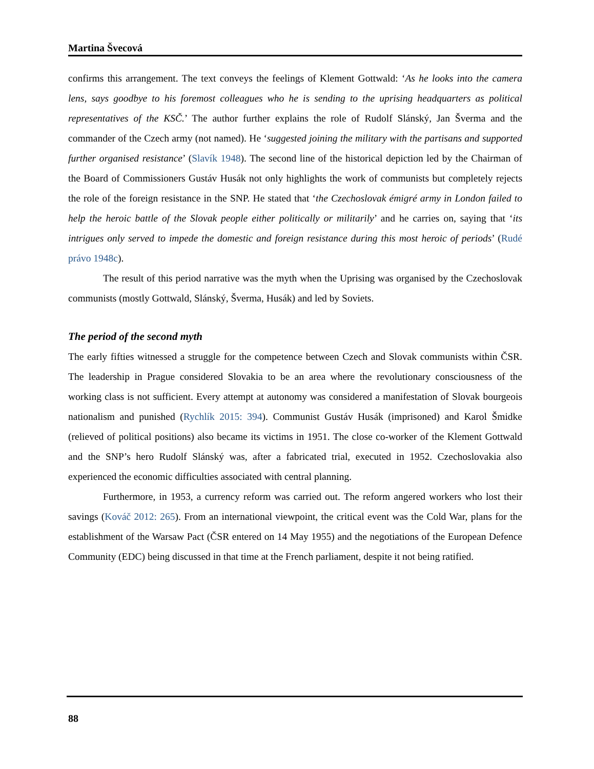Martina Švecová
confirms this arrangement. The text conveys the feelings of Klement Gottwald: ‘As he looks into the camera lens, says goodbye to his foremost colleagues who he is sending to the uprising headquarters as political representatives of the KSČ.’ The author further explains the role of Rudolf Slánský, Jan Šverma and the commander of the Czech army (not named). He ‘suggested joining the military with the partisans and supported further organised resistance’ (Slavík 1948). The second line of the historical depiction led by the Chairman of the Board of Commissioners Gustáv Husák not only highlights the work of communists but completely rejects the role of the foreign resistance in the SNP. He stated that ‘the Czechoslovak émigré army in London failed to help the heroic battle of the Slovak people either politically or militarily’ and he carries on, saying that ‘its intrigues only served to impede the domestic and foreign resistance during this most heroic of periods’ (Rudé právo 1948c).
The result of this period narrative was the myth when the Uprising was organised by the Czechoslovak communists (mostly Gottwald, Slánský, Šverma, Husák) and led by Soviets.
The period of the second myth
The early fifties witnessed a struggle for the competence between Czech and Slovak communists within ČSR. The leadership in Prague considered Slovakia to be an area where the revolutionary consciousness of the working class is not sufficient. Every attempt at autonomy was considered a manifestation of Slovak bourgeois nationalism and punished (Rychlík 2015: 394). Communist Gustáv Husák (imprisoned) and Karol Šmidke (relieved of political positions) also became its victims in 1951. The close co-worker of the Klement Gottwald and the SNP’s hero Rudolf Slánský was, after a fabricated trial, executed in 1952. Czechoslovakia also experienced the economic difficulties associated with central planning.
Furthermore, in 1953, a currency reform was carried out. The reform angered workers who lost their savings (Kováč 2012: 265). From an international viewpoint, the critical event was the Cold War, plans for the establishment of the Warsaw Pact (ČSR entered on 14 May 1955) and the negotiations of the European Defence Community (EDC) being discussed in that time at the French parliament, despite it not being ratified.
88